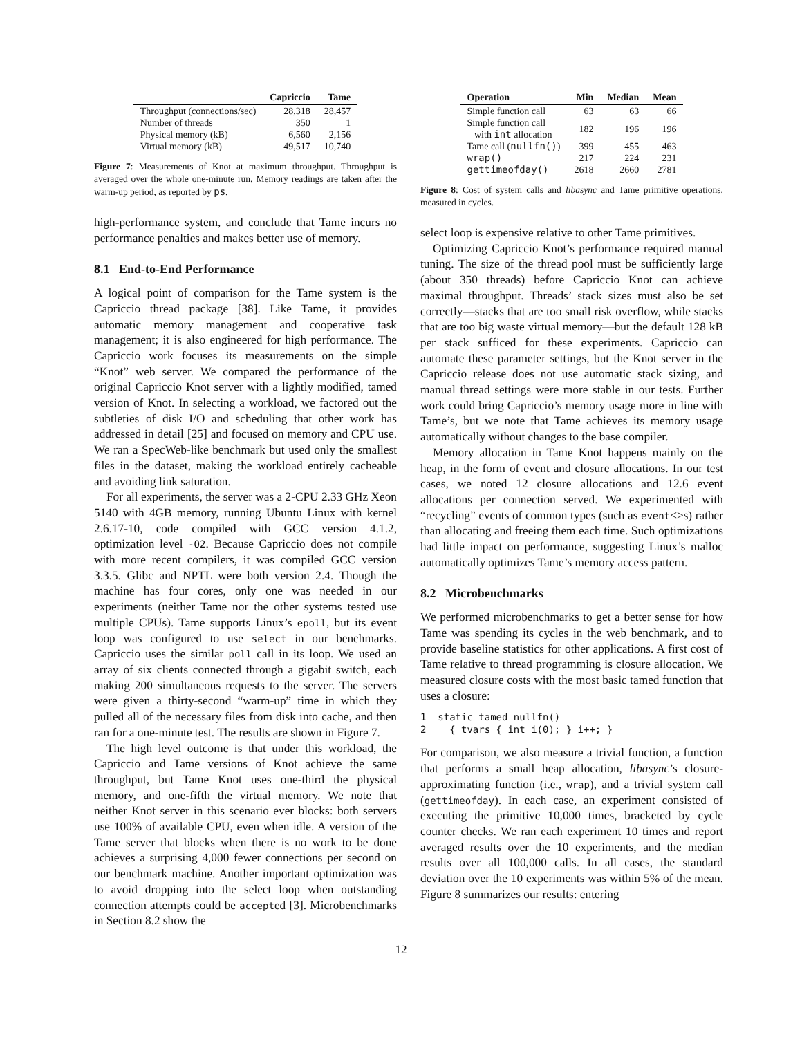| | Capriccio | Tame |
| --- | --- | --- |
| Throughput (connections/sec) | 28,318 | 28,457 |
| Number of threads | 350 | 1 |
| Physical memory (kB) | 6,560 | 2,156 |
| Virtual memory (kB) | 49,517 | 10,740 |
Figure 7: Measurements of Knot at maximum throughput. Throughput is averaged over the whole one-minute run. Memory readings are taken after the warm-up period, as reported by ps.
high-performance system, and conclude that Tame incurs no performance penalties and makes better use of memory.
8.1 End-to-End Performance
A logical point of comparison for the Tame system is the Capriccio thread package [38]. Like Tame, it provides automatic memory management and cooperative task management; it is also engineered for high performance. The Capriccio work focuses its measurements on the simple “Knot” web server. We compared the performance of the original Capriccio Knot server with a lightly modified, tamed version of Knot. In selecting a workload, we factored out the subtleties of disk I/O and scheduling that other work has addressed in detail [25] and focused on memory and CPU use. We ran a SpecWeb-like benchmark but used only the smallest files in the dataset, making the workload entirely cacheable and avoiding link saturation.
For all experiments, the server was a 2-CPU 2.33 GHz Xeon 5140 with 4GB memory, running Ubuntu Linux with kernel 2.6.17-10, code compiled with GCC version 4.1.2, optimization level -O2. Because Capriccio does not compile with more recent compilers, it was compiled GCC version 3.3.5. Glibc and NPTL were both version 2.4. Though the machine has four cores, only one was needed in our experiments (neither Tame nor the other systems tested use multiple CPUs). Tame supports Linux’s epoll, but its event loop was configured to use select in our benchmarks. Capriccio uses the similar poll call in its loop. We used an array of six clients connected through a gigabit switch, each making 200 simultaneous requests to the server. The servers were given a thirty-second “warm-up” time in which they pulled all of the necessary files from disk into cache, and then ran for a one-minute test. The results are shown in Figure 7.
The high level outcome is that under this workload, the Capriccio and Tame versions of Knot achieve the same throughput, but Tame Knot uses one-third the physical memory, and one-fifth the virtual memory. We note that neither Knot server in this scenario ever blocks: both servers use 100% of available CPU, even when idle. A version of the Tame server that blocks when there is no work to be done achieves a surprising 4,000 fewer connections per second on our benchmark machine. Another important optimization was to avoid dropping into the select loop when outstanding connection attempts could be accepted [3]. Microbenchmarks in Section 8.2 show the
| Operation | Min | Median | Mean |
| --- | --- | --- | --- |
| Simple function call | 63 | 63 | 66 |
| Simple function call with int allocation | 182 | 196 | 196 |
| Tame call ( nullfn() ) | 399 | 455 | 463 |
| wrap() | 217 | 224 | 231 |
| gettimeofday() | 2618 | 2660 | 2781 |
Figure 8: Cost of system calls and libasync and Tame primitive operations, measured in cycles.
select loop is expensive relative to other Tame primitives.
Optimizing Capriccio Knot’s performance required manual tuning. The size of the thread pool must be sufficiently large (about 350 threads) before Capriccio Knot can achieve maximal throughput. Threads’ stack sizes must also be set correctly—stacks that are too small risk overflow, while stacks that are too big waste virtual memory—but the default 128 kB per stack sufficed for these experiments. Capriccio can automate these parameter settings, but the Knot server in the Capriccio release does not use automatic stack sizing, and manual thread settings were more stable in our tests. Further work could bring Capriccio’s memory usage more in line with Tame’s, but we note that Tame achieves its memory usage automatically without changes to the base compiler.
Memory allocation in Tame Knot happens mainly on the heap, in the form of event and closure allocations. In our test cases, we noted 12 closure allocations and 12.6 event allocations per connection served. We experimented with “recycling” events of common types (such as event<>s) rather than allocating and freeing them each time. Such optimizations had little impact on performance, suggesting Linux’s malloc automatically optimizes Tame’s memory access pattern.
8.2 Microbenchmarks
We performed microbenchmarks to get a better sense for how Tame was spending its cycles in the web benchmark, and to provide baseline statistics for other applications. A first cost of Tame relative to thread programming is closure allocation. We measured closure costs with the most basic tamed function that uses a closure:
1  static tamed nullfn()
2    { tvars { int i(0); } i++; }
For comparison, we also measure a trivial function, a function that performs a small heap allocation, libasync’s closure-approximating function (i.e., wrap), and a trivial system call (gettimeofday). In each case, an experiment consisted of executing the primitive 10,000 times, bracketed by cycle counter checks. We ran each experiment 10 times and report averaged results over the 10 experiments, and the median results over all 100,000 calls. In all cases, the standard deviation over the 10 experiments was within 5% of the mean. Figure 8 summarizes our results: entering
12